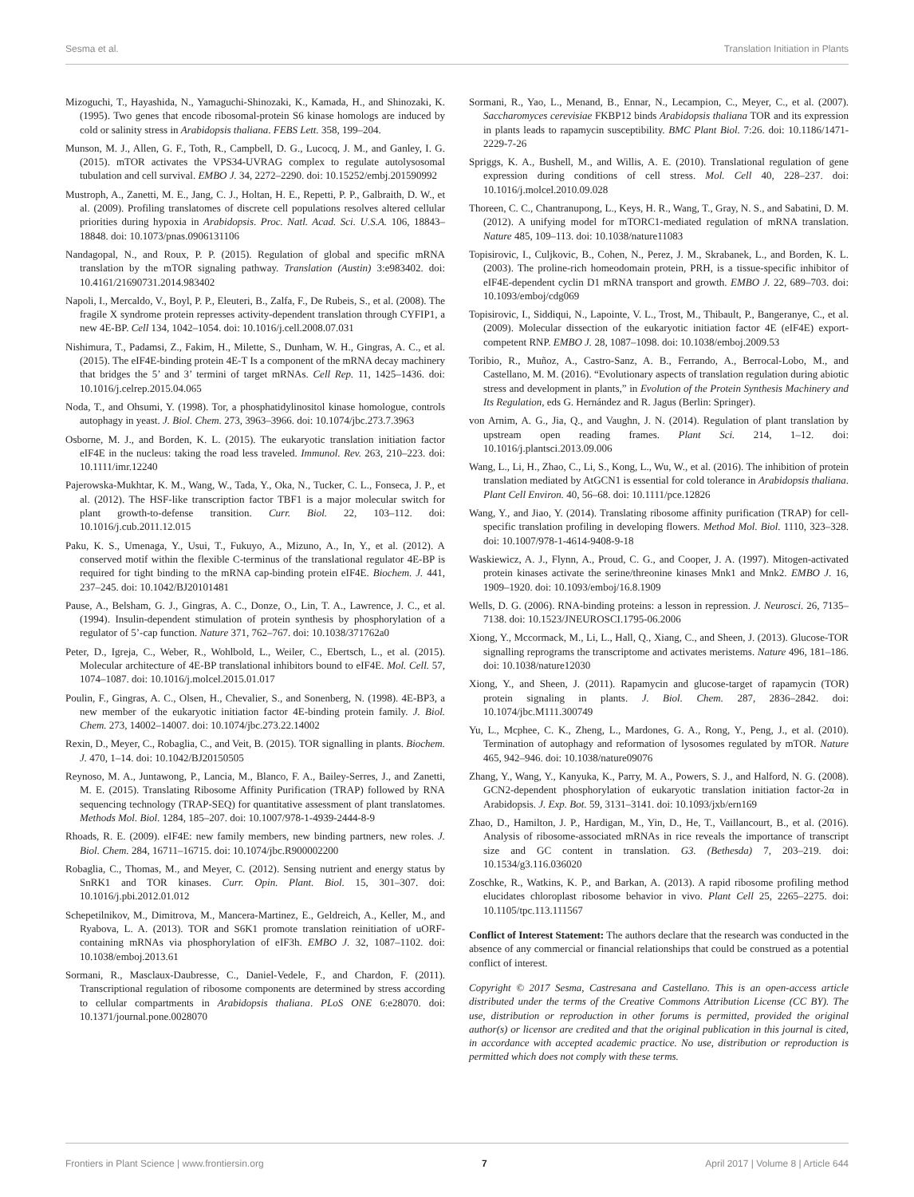Sesma et al. Translation Initiation in Plants
Mizoguchi, T., Hayashida, N., Yamaguchi-Shinozaki, K., Kamada, H., and Shinozaki, K. (1995). Two genes that encode ribosomal-protein S6 kinase homologs are induced by cold or salinity stress in Arabidopsis thaliana. FEBS Lett. 358, 199–204.
Munson, M. J., Allen, G. F., Toth, R., Campbell, D. G., Lucocq, J. M., and Ganley, I. G. (2015). mTOR activates the VPS34-UVRAG complex to regulate autolysosomal tubulation and cell survival. EMBO J. 34, 2272–2290. doi: 10.15252/embj.201590992
Mustroph, A., Zanetti, M. E., Jang, C. J., Holtan, H. E., Repetti, P. P., Galbraith, D. W., et al. (2009). Profiling translatomes of discrete cell populations resolves altered cellular priorities during hypoxia in Arabidopsis. Proc. Natl. Acad. Sci. U.S.A. 106, 18843–18848. doi: 10.1073/pnas.0906131106
Nandagopal, N., and Roux, P. P. (2015). Regulation of global and specific mRNA translation by the mTOR signaling pathway. Translation (Austin) 3:e983402. doi: 10.4161/21690731.2014.983402
Napoli, I., Mercaldo, V., Boyl, P. P., Eleuteri, B., Zalfa, F., De Rubeis, S., et al. (2008). The fragile X syndrome protein represses activity-dependent translation through CYFIP1, a new 4E-BP. Cell 134, 1042–1054. doi: 10.1016/j.cell.2008.07.031
Nishimura, T., Padamsi, Z., Fakim, H., Milette, S., Dunham, W. H., Gingras, A. C., et al. (2015). The eIF4E-binding protein 4E-T Is a component of the mRNA decay machinery that bridges the 5’ and 3’ termini of target mRNAs. Cell Rep. 11, 1425–1436. doi: 10.1016/j.celrep.2015.04.065
Noda, T., and Ohsumi, Y. (1998). Tor, a phosphatidylinositol kinase homologue, controls autophagy in yeast. J. Biol. Chem. 273, 3963–3966. doi: 10.1074/jbc.273.7.3963
Osborne, M. J., and Borden, K. L. (2015). The eukaryotic translation initiation factor eIF4E in the nucleus: taking the road less traveled. Immunol. Rev. 263, 210–223. doi: 10.1111/imr.12240
Pajerowska-Mukhtar, K. M., Wang, W., Tada, Y., Oka, N., Tucker, C. L., Fonseca, J. P., et al. (2012). The HSF-like transcription factor TBF1 is a major molecular switch for plant growth-to-defense transition. Curr. Biol. 22, 103–112. doi: 10.1016/j.cub.2011.12.015
Paku, K. S., Umenaga, Y., Usui, T., Fukuyo, A., Mizuno, A., In, Y., et al. (2012). A conserved motif within the flexible C-terminus of the translational regulator 4E-BP is required for tight binding to the mRNA cap-binding protein eIF4E. Biochem. J. 441, 237–245. doi: 10.1042/BJ20101481
Pause, A., Belsham, G. J., Gingras, A. C., Donze, O., Lin, T. A., Lawrence, J. C., et al. (1994). Insulin-dependent stimulation of protein synthesis by phosphorylation of a regulator of 5’-cap function. Nature 371, 762–767. doi: 10.1038/371762a0
Peter, D., Igreja, C., Weber, R., Wohlbold, L., Weiler, C., Ebertsch, L., et al. (2015). Molecular architecture of 4E-BP translational inhibitors bound to eIF4E. Mol. Cell. 57, 1074–1087. doi: 10.1016/j.molcel.2015.01.017
Poulin, F., Gingras, A. C., Olsen, H., Chevalier, S., and Sonenberg, N. (1998). 4E-BP3, a new member of the eukaryotic initiation factor 4E-binding protein family. J. Biol. Chem. 273, 14002–14007. doi: 10.1074/jbc.273.22.14002
Rexin, D., Meyer, C., Robaglia, C., and Veit, B. (2015). TOR signalling in plants. Biochem. J. 470, 1–14. doi: 10.1042/BJ20150505
Reynoso, M. A., Juntawong, P., Lancia, M., Blanco, F. A., Bailey-Serres, J., and Zanetti, M. E. (2015). Translating Ribosome Affinity Purification (TRAP) followed by RNA sequencing technology (TRAP-SEQ) for quantitative assessment of plant translatomes. Methods Mol. Biol. 1284, 185–207. doi: 10.1007/978-1-4939-2444-8-9
Rhoads, R. E. (2009). eIF4E: new family members, new binding partners, new roles. J. Biol. Chem. 284, 16711–16715. doi: 10.1074/jbc.R900002200
Robaglia, C., Thomas, M., and Meyer, C. (2012). Sensing nutrient and energy status by SnRK1 and TOR kinases. Curr. Opin. Plant. Biol. 15, 301–307. doi: 10.1016/j.pbi.2012.01.012
Schepetilnikov, M., Dimitrova, M., Mancera-Martinez, E., Geldreich, A., Keller, M., and Ryabova, L. A. (2013). TOR and S6K1 promote translation reinitiation of uORF-containing mRNAs via phosphorylation of eIF3h. EMBO J. 32, 1087–1102. doi: 10.1038/emboj.2013.61
Sormani, R., Masclaux-Daubresse, C., Daniel-Vedele, F., and Chardon, F. (2011). Transcriptional regulation of ribosome components are determined by stress according to cellular compartments in Arabidopsis thaliana. PLoS ONE 6:e28070. doi: 10.1371/journal.pone.0028070
Sormani, R., Yao, L., Menand, B., Ennar, N., Lecampion, C., Meyer, C., et al. (2007). Saccharomyces cerevisiae FKBP12 binds Arabidopsis thaliana TOR and its expression in plants leads to rapamycin susceptibility. BMC Plant Biol. 7:26. doi: 10.1186/1471-2229-7-26
Spriggs, K. A., Bushell, M., and Willis, A. E. (2010). Translational regulation of gene expression during conditions of cell stress. Mol. Cell 40, 228–237. doi: 10.1016/j.molcel.2010.09.028
Thoreen, C. C., Chantranupong, L., Keys, H. R., Wang, T., Gray, N. S., and Sabatini, D. M. (2012). A unifying model for mTORC1-mediated regulation of mRNA translation. Nature 485, 109–113. doi: 10.1038/nature11083
Topisirovic, I., Culjkovic, B., Cohen, N., Perez, J. M., Skrabanek, L., and Borden, K. L. (2003). The proline-rich homeodomain protein, PRH, is a tissue-specific inhibitor of eIF4E-dependent cyclin D1 mRNA transport and growth. EMBO J. 22, 689–703. doi: 10.1093/emboj/cdg069
Topisirovic, I., Siddiqui, N., Lapointe, V. L., Trost, M., Thibault, P., Bangeranye, C., et al. (2009). Molecular dissection of the eukaryotic initiation factor 4E (eIF4E) export-competent RNP. EMBO J. 28, 1087–1098. doi: 10.1038/emboj.2009.53
Toribio, R., Muñoz, A., Castro-Sanz, A. B., Ferrando, A., Berrocal-Lobo, M., and Castellano, M. M. (2016). “Evolutionary aspects of translation regulation during abiotic stress and development in plants,” in Evolution of the Protein Synthesis Machinery and Its Regulation, eds G. Hernández and R. Jagus (Berlin: Springer).
von Arnim, A. G., Jia, Q., and Vaughn, J. N. (2014). Regulation of plant translation by upstream open reading frames. Plant Sci. 214, 1–12. doi: 10.1016/j.plantsci.2013.09.006
Wang, L., Li, H., Zhao, C., Li, S., Kong, L., Wu, W., et al. (2016). The inhibition of protein translation mediated by AtGCN1 is essential for cold tolerance in Arabidopsis thaliana. Plant Cell Environ. 40, 56–68. doi: 10.1111/pce.12826
Wang, Y., and Jiao, Y. (2014). Translating ribosome affinity purification (TRAP) for cell-specific translation profiling in developing flowers. Method Mol. Biol. 1110, 323–328. doi: 10.1007/978-1-4614-9408-9-18
Waskiewicz, A. J., Flynn, A., Proud, C. G., and Cooper, J. A. (1997). Mitogen-activated protein kinases activate the serine/threonine kinases Mnk1 and Mnk2. EMBO J. 16, 1909–1920. doi: 10.1093/emboj/16.8.1909
Wells, D. G. (2006). RNA-binding proteins: a lesson in repression. J. Neurosci. 26, 7135–7138. doi: 10.1523/JNEUROSCI.1795-06.2006
Xiong, Y., Mccormack, M., Li, L., Hall, Q., Xiang, C., and Sheen, J. (2013). Glucose-TOR signalling reprograms the transcriptome and activates meristems. Nature 496, 181–186. doi: 10.1038/nature12030
Xiong, Y., and Sheen, J. (2011). Rapamycin and glucose-target of rapamycin (TOR) protein signaling in plants. J. Biol. Chem. 287, 2836–2842. doi: 10.1074/jbc.M111.300749
Yu, L., Mcphee, C. K., Zheng, L., Mardones, G. A., Rong, Y., Peng, J., et al. (2010). Termination of autophagy and reformation of lysosomes regulated by mTOR. Nature 465, 942–946. doi: 10.1038/nature09076
Zhang, Y., Wang, Y., Kanyuka, K., Parry, M. A., Powers, S. J., and Halford, N. G. (2008). GCN2-dependent phosphorylation of eukaryotic translation initiation factor-2α in Arabidopsis. J. Exp. Bot. 59, 3131–3141. doi: 10.1093/jxb/ern169
Zhao, D., Hamilton, J. P., Hardigan, M., Yin, D., He, T., Vaillancourt, B., et al. (2016). Analysis of ribosome-associated mRNAs in rice reveals the importance of transcript size and GC content in translation. G3. (Bethesda) 7, 203–219. doi: 10.1534/g3.116.036020
Zoschke, R., Watkins, K. P., and Barkan, A. (2013). A rapid ribosome profiling method elucidates chloroplast ribosome behavior in vivo. Plant Cell 25, 2265–2275. doi: 10.1105/tpc.113.111567
Conflict of Interest Statement: The authors declare that the research was conducted in the absence of any commercial or financial relationships that could be construed as a potential conflict of interest.
Copyright © 2017 Sesma, Castresana and Castellano. This is an open-access article distributed under the terms of the Creative Commons Attribution License (CC BY). The use, distribution or reproduction in other forums is permitted, provided the original author(s) or licensor are credited and that the original publication in this journal is cited, in accordance with accepted academic practice. No use, distribution or reproduction is permitted which does not comply with these terms.
Frontiers in Plant Science | www.frontiersin.org 7 April 2017 | Volume 8 | Article 644